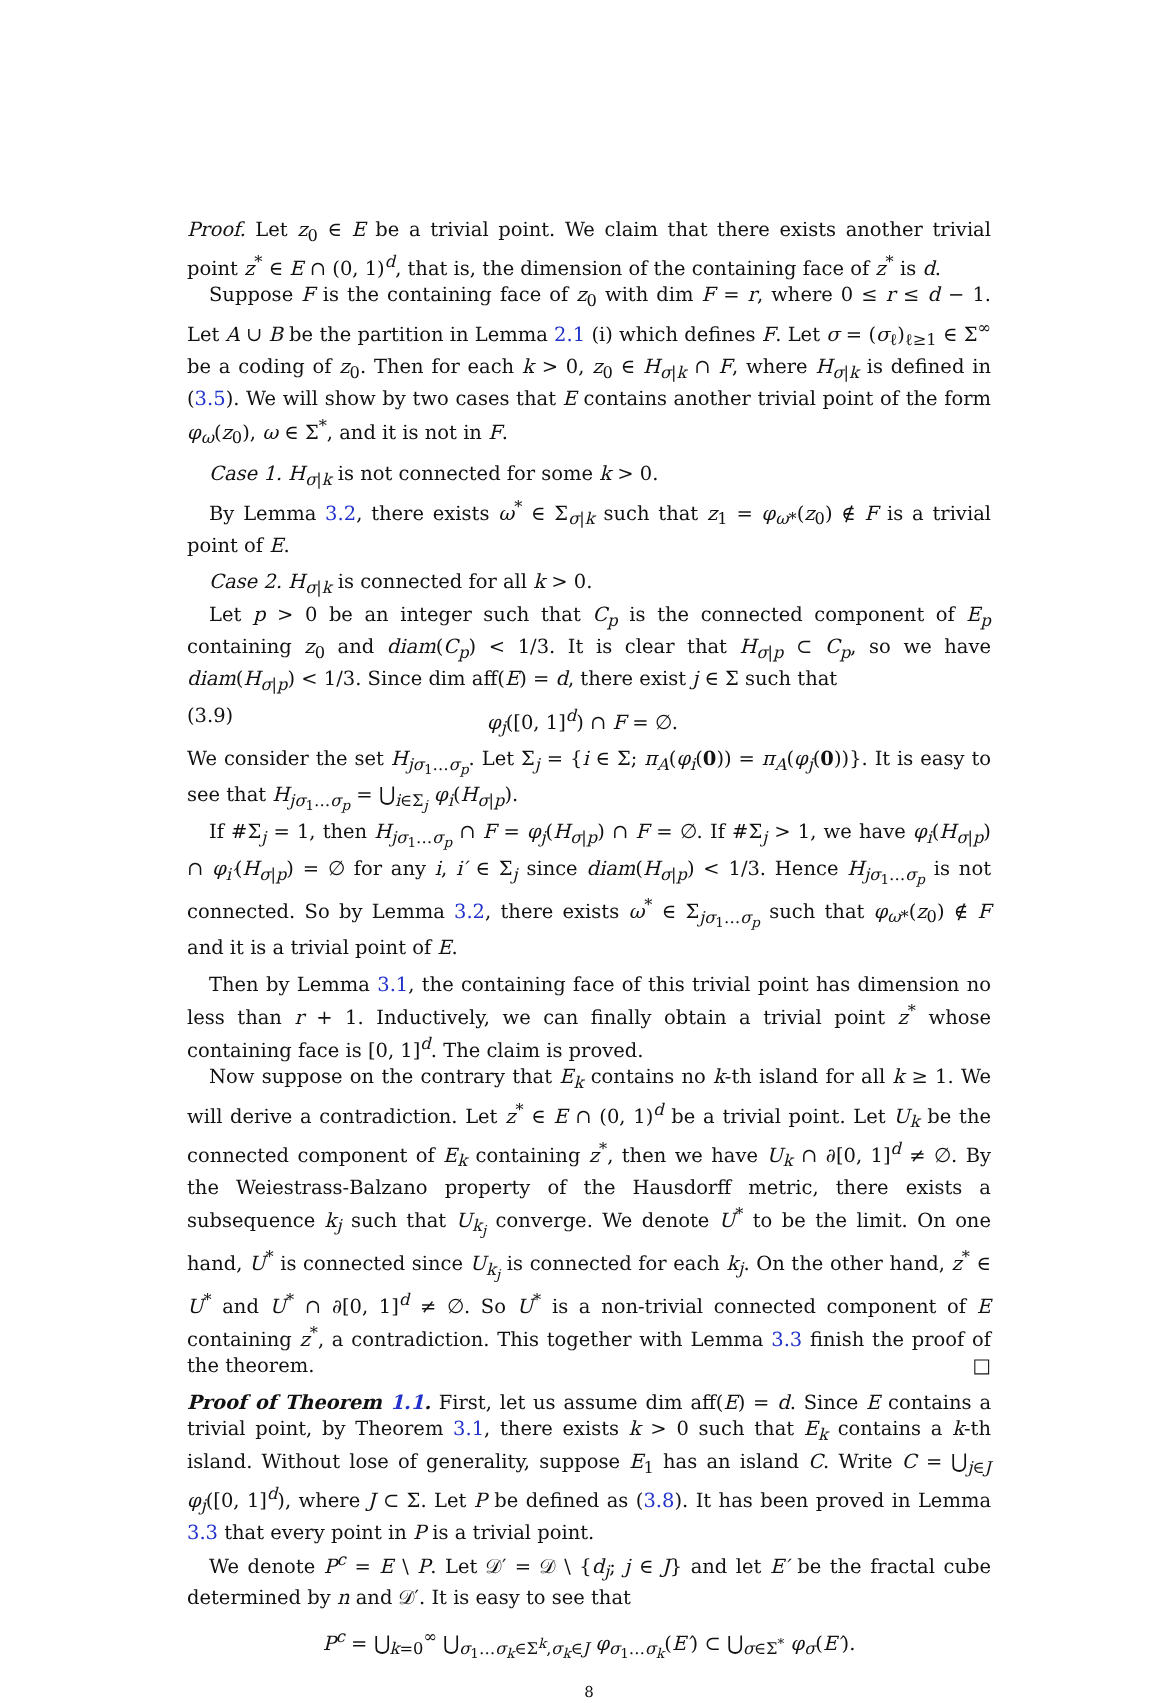Proof. Let z<sub>0</sub> ∈ E be a trivial point. We claim that there exists another trivial point z<sup>*</sup> ∈ E ∩ (0, 1)<sup>d</sup>, that is, the dimension of the containing face of z<sup>*</sup> is d.
Suppose F is the containing face of z<sub>0</sub> with dim F = r, where 0 ≤ r ≤ d − 1. Let A ∪ B be the partition in Lemma 2.1 (i) which defines F. Let σ = (σ<sub>ℓ</sub>)<sub>ℓ≥1</sub> ∈ Σ<sup>∞</sup> be a coding of z<sub>0</sub>. Then for each k > 0, z<sub>0</sub> ∈ H<sub>σ|k</sub> ∩ F, where H<sub>σ|k</sub> is defined in (3.5). We will show by two cases that E contains another trivial point of the form φ<sub>ω</sub>(z<sub>0</sub>), ω ∈ Σ<sup>*</sup>, and it is not in F.
Case 1. H<sub>σ|k</sub> is not connected for some k > 0.
By Lemma 3.2, there exists ω<sup>*</sup> ∈ Σ<sub>σ|k</sub> such that z<sub>1</sub> = φ<sub>ω*</sub>(z<sub>0</sub>) ∉ F is a trivial point of E.
Case 2. H<sub>σ|k</sub> is connected for all k > 0.
Let p > 0 be an integer such that C<sub>p</sub> is the connected component of E<sub>p</sub> containing z<sub>0</sub> and diam(C<sub>p</sub>) < 1/3. It is clear that H<sub>σ|p</sub> ⊂ C<sub>p</sub>, so we have diam(H<sub>σ|p</sub>) < 1/3. Since dim aff(E) = d, there exist j ∈ Σ such that
(3.9) φ<sub>j</sub>([0, 1]<sup>d</sup>) ∩ F = ∅.
We consider the set H<sub>jσ<sub>1</sub>…σ<sub>p</sub></sub>. Let Σ<sub>j</sub> = {i ∈ Σ; π<sub>A</sub>(φ<sub>i</sub>(0)) = π<sub>A</sub>(φ<sub>j</sub>(0))}. It is easy to see that H<sub>jσ<sub>1</sub>…σ<sub>p</sub></sub> = ⋃<sub>i∈Σ<sub>j</sub></sub> φ<sub>i</sub>(H<sub>σ|p</sub>).
If #Σ<sub>j</sub> = 1, then H<sub>jσ<sub>1</sub>…σ<sub>p</sub></sub> ∩ F = φ<sub>j</sub>(H<sub>σ|p</sub>) ∩ F = ∅. If #Σ<sub>j</sub> > 1, we have φ<sub>i</sub>(H<sub>σ|p</sub>) ∩ φ<sub>i′</sub>(H<sub>σ|p</sub>) = ∅ for any i, i′ ∈ Σ<sub>j</sub> since diam(H<sub>σ|p</sub>) < 1/3. Hence H<sub>jσ<sub>1</sub>…σ<sub>p</sub></sub> is not connected. So by Lemma 3.2, there exists ω<sup>*</sup> ∈ Σ<sub>jσ<sub>1</sub>…σ<sub>p</sub></sub> such that φ<sub>ω*</sub>(z<sub>0</sub>) ∉ F and it is a trivial point of E.
Then by Lemma 3.1, the containing face of this trivial point has dimension no less than r + 1. Inductively, we can finally obtain a trivial point z<sup>*</sup> whose containing face is [0, 1]<sup>d</sup>. The claim is proved.
Now suppose on the contrary that E<sub>k</sub> contains no k-th island for all k ≥ 1. We will derive a contradiction. Let z<sup>*</sup> ∈ E ∩ (0, 1)<sup>d</sup> be a trivial point. Let U<sub>k</sub> be the connected component of E<sub>k</sub> containing z<sup>*</sup>, then we have U<sub>k</sub> ∩ ∂[0, 1]<sup>d</sup> ≠ ∅. By the Weiestrass-Balzano property of the Hausdorff metric, there exists a subsequence k<sub>j</sub> such that U<sub>k<sub>j</sub></sub> converge. We denote U<sup>*</sup> to be the limit. On one hand, U<sup>*</sup> is connected since U<sub>k<sub>j</sub></sub> is connected for each k<sub>j</sub>. On the other hand, z<sup>*</sup> ∈ U<sup>*</sup> and U<sup>*</sup> ∩ ∂[0, 1]<sup>d</sup> ≠ ∅. So U<sup>*</sup> is a non-trivial connected component of E containing z<sup>*</sup>, a contradiction. This together with Lemma 3.3 finish the proof of the theorem. □
Proof of Theorem 1.1. First, let us assume dim aff(E) = d. Since E contains a trivial point, by Theorem 3.1, there exists k > 0 such that E<sub>k</sub> contains a k-th island. Without lose of generality, suppose E<sub>1</sub> has an island C. Write C = ⋃<sub>j∈J</sub> φ<sub>j</sub>([0, 1]<sup>d</sup>), where J ⊂ Σ. Let P be defined as (3.8). It has been proved in Lemma 3.3 that every point in P is a trivial point.
We denote P<sup>c</sup> = E \ P. Let 𝒟′ = 𝒟 \ {d<sub>j</sub>; j ∈ J} and let E′ be the fractal cube determined by n and 𝒟′. It is easy to see that
P<sup>c</sup> = ⋃<sub>k=0</sub><sup>∞</sup> ⋃<sub>σ<sub>1</sub>…σ<sub>k</sub>∈Σ<sup>k</sup>,σ<sub>k</sub>∈J</sub> φ<sub>σ<sub>1</sub>…σ<sub>k</sub></sub>(E′) ⊂ ⋃<sub>σ∈Σ<sup>*</sup></sub> φ<sub>σ</sub>(E′).
8